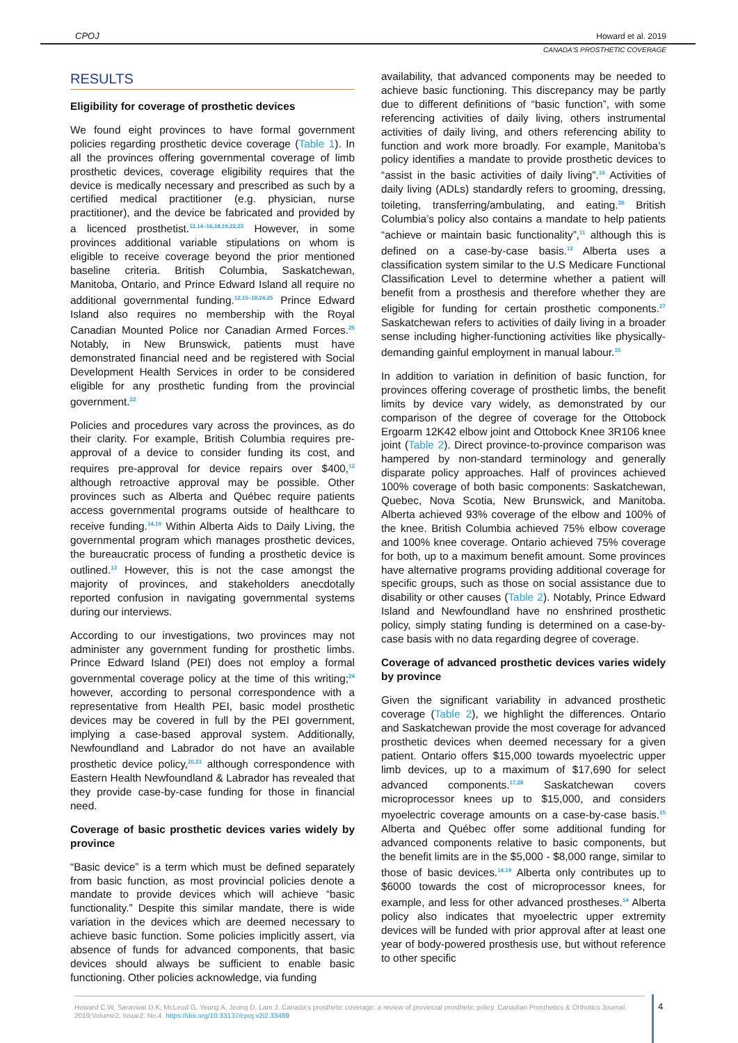CPOJ Howard et al. 2019
CANADA'S PROSTHETIC COVERAGE
RESULTS
Eligibility for coverage of prosthetic devices
We found eight provinces to have formal government policies regarding prosthetic device coverage (Table 1). In all the provinces offering governmental coverage of limb prosthetic devices, coverage eligibility requires that the device is medically necessary and prescribed as such by a certified medical practitioner (e.g. physician, nurse practitioner), and the device be fabricated and provided by a licenced prosthetist.<sup>12,14–16,18,19,22,23</sup> However, in some provinces additional variable stipulations on whom is eligible to receive coverage beyond the prior mentioned baseline criteria. British Columbia, Saskatchewan, Manitoba, Ontario, and Prince Edward Island all require no additional governmental funding.<sup>12,15–18,24,25</sup> Prince Edward Island also requires no membership with the Royal Canadian Mounted Police nor Canadian Armed Forces.<sup>25</sup> Notably, in New Brunswick, patients must have demonstrated financial need and be registered with Social Development Health Services in order to be considered eligible for any prosthetic funding from the provincial government.<sup>22</sup>
Policies and procedures vary across the provinces, as do their clarity. For example, British Columbia requires pre-approval of a device to consider funding its cost, and requires pre-approval for device repairs over $400,<sup>12</sup> although retroactive approval may be possible. Other provinces such as Alberta and Québec require patients access governmental programs outside of healthcare to receive funding.<sup>14,19</sup> Within Alberta Aids to Daily Living, the governmental program which manages prosthetic devices, the bureaucratic process of funding a prosthetic device is outlined.<sup>13</sup> However, this is not the case amongst the majority of provinces, and stakeholders anecdotally reported confusion in navigating governmental systems during our interviews.
According to our investigations, two provinces may not administer any government funding for prosthetic limbs. Prince Edward Island (PEI) does not employ a formal governmental coverage policy at the time of this writing;<sup>24</sup> however, according to personal correspondence with a representative from Health PEI, basic model prosthetic devices may be covered in full by the PEI government, implying a case-based approval system. Additionally, Newfoundland and Labrador do not have an available prosthetic device policy,<sup>20,21</sup> although correspondence with Eastern Health Newfoundland & Labrador has revealed that they provide case-by-case funding for those in financial need.
Coverage of basic prosthetic devices varies widely by province
“Basic device” is a term which must be defined separately from basic function, as most provincial policies denote a mandate to provide devices which will achieve “basic functionality.” Despite this similar mandate, there is wide variation in the devices which are deemed necessary to achieve basic function. Some policies implicitly assert, via absence of funds for advanced components, that basic devices should always be sufficient to enable basic functioning. Other policies acknowledge, via funding
availability, that advanced components may be needed to achieve basic functioning. This discrepancy may be partly due to different definitions of “basic function”, with some referencing activities of daily living, others instrumental activities of daily living, and others referencing ability to function and work more broadly. For example, Manitoba’s policy identifies a mandate to provide prosthetic devices to “assist in the basic activities of daily living”.<sup>16</sup> Activities of daily living (ADLs) standardly refers to grooming, dressing, toileting, transferring/ambulating, and eating.<sup>26</sup> British Columbia’s policy also contains a mandate to help patients “achieve or maintain basic functionality”,<sup>11</sup> although this is defined on a case-by-case basis.<sup>12</sup> Alberta uses a classification system similar to the U.S Medicare Functional Classification Level to determine whether a patient will benefit from a prosthesis and therefore whether they are eligible for funding for certain prosthetic components.<sup>27</sup> Saskatchewan refers to activities of daily living in a broader sense including higher-functioning activities like physically-demanding gainful employment in manual labour.<sup>15</sup>
In addition to variation in definition of basic function, for provinces offering coverage of prosthetic limbs, the benefit limits by device vary widely, as demonstrated by our comparison of the degree of coverage for the Ottobock Ergoarm 12K42 elbow joint and Ottobock Knee 3R106 knee joint (Table 2). Direct province-to-province comparison was hampered by non-standard terminology and generally disparate policy approaches. Half of provinces achieved 100% coverage of both basic components: Saskatchewan, Quebec, Nova Scotia, New Brunswick, and Manitoba. Alberta achieved 93% coverage of the elbow and 100% of the knee. British Columbia achieved 75% elbow coverage and 100% knee coverage. Ontario achieved 75% coverage for both, up to a maximum benefit amount. Some provinces have alternative programs providing additional coverage for specific groups, such as those on social assistance due to disability or other causes (Table 2). Notably, Prince Edward Island and Newfoundland have no enshrined prosthetic policy, simply stating funding is determined on a case-by-case basis with no data regarding degree of coverage.
Coverage of advanced prosthetic devices varies widely by province
Given the significant variability in advanced prosthetic coverage (Table 2), we highlight the differences. Ontario and Saskatchewan provide the most coverage for advanced prosthetic devices when deemed necessary for a given patient. Ontario offers $15,000 towards myoelectric upper limb devices, up to a maximum of $17,690 for select advanced components.<sup>17,28</sup> Saskatchewan covers microprocessor knees up to $15,000, and considers myoelectric coverage amounts on a case-by-case basis.<sup>15</sup> Alberta and Québec offer some additional funding for advanced components relative to basic components, but the benefit limits are in the $5,000 - $8,000 range, similar to those of basic devices.<sup>14,19</sup> Alberta only contributes up to $6000 towards the cost of microprocessor knees, for example, and less for other advanced prostheses.<sup>14</sup> Alberta policy also indicates that myoelectric upper extremity devices will be funded with prior approval after at least one year of body-powered prosthesis use, but without reference to other specific
Howard C.W, Saraswat D.K, McLeod G, Yeung A, Jeong D, Lam J. Canada’s prosthetic coverage: a review of provincial prosthetic policy. Canadian Prosthetics & Orthotics Journal. 2019;Volume2, Issue2, No.4. https://doi.org/10.33137/cpoj.v2i2.33489
4